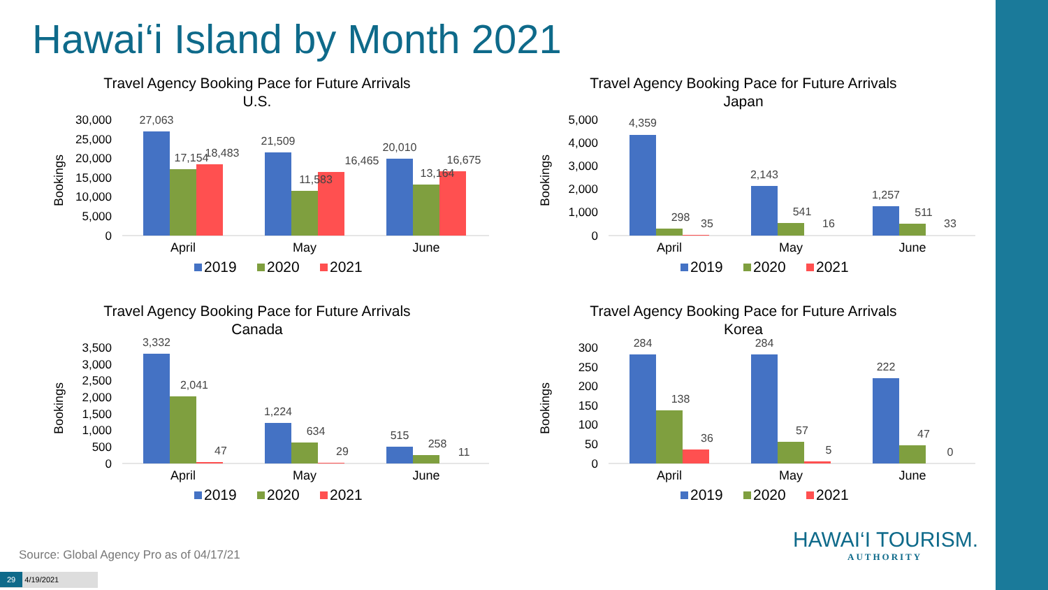Hawai‘i Island by Month 2021
Travel Agency Booking Pace for Future Arrivals
U.S.
Bookings
30,000
25,000
20,000
15,000
10,000
5,000
0
27,063
17,154
18,483
21,509
11,583
16,465
20,010
13,164
16,675
April
May
June
2019
2020
2021
Travel Agency Booking Pace for Future Arrivals
Japan
Bookings
5,000
4,000
3,000
2,000
1,000
0
4,359
298
35
2,143
541
16
1,257
511
33
April
May
June
2019
2020
2021
Travel Agency Booking Pace for Future Arrivals
Canada
Bookings
3,500
3,000
2,500
2,000
1,500
1,000
500
0
3,332
2,041
47
1,224
634
29
515
258
11
April
May
June
2019
2020
2021
Travel Agency Booking Pace for Future Arrivals
Korea
Bookings
300
250
200
150
100
50
0
284
138
36
284
57
5
222
47
0
April
May
June
2019
2020
2021
Source: Global Agency Pro as of 04/17/21
29 4/19/2021
HAWAI‘I TOURISM.
AUTHORITY